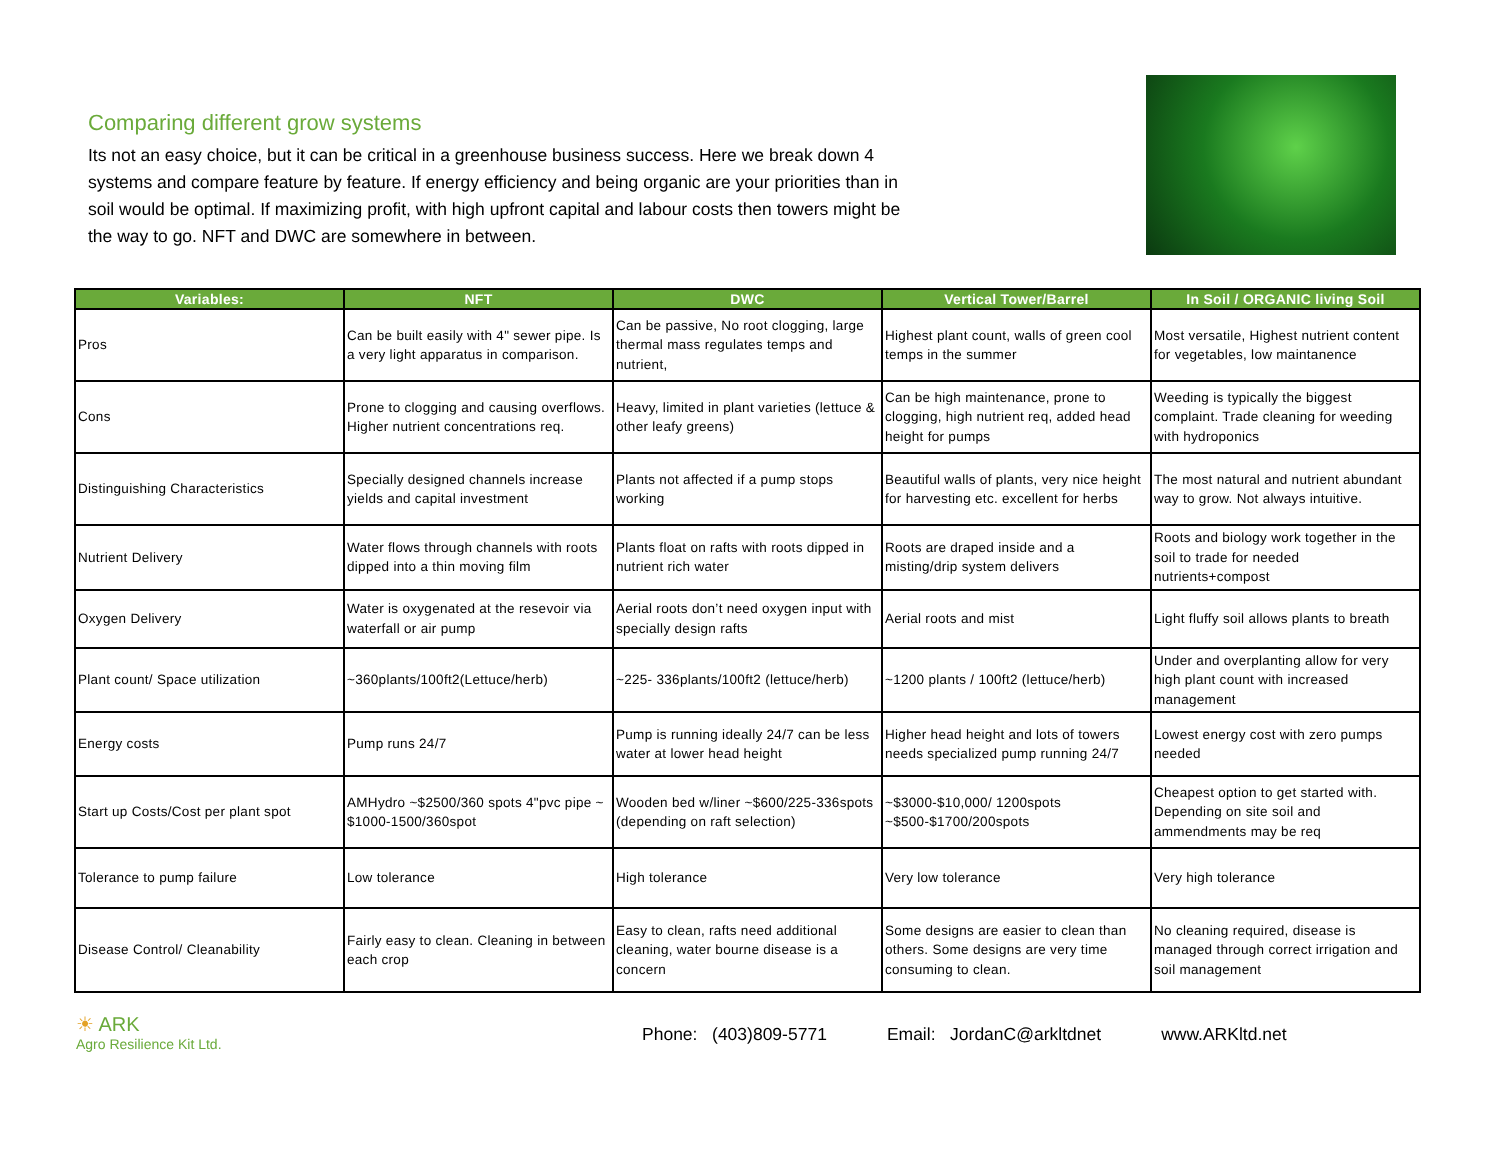Comparing different grow systems
Its not an easy choice, but it can be critical in a greenhouse business success. Here we break down 4 systems and compare feature by feature. If energy efficiency and being organic are your priorities than in soil would be optimal. If maximizing profit, with high upfront capital and labour costs then towers might be the way to go. NFT and DWC are somewhere in between.
| Variables: | NFT | DWC | Vertical Tower/Barrel | In Soil / ORGANIC living Soil |
| --- | --- | --- | --- | --- |
| Pros | Can be built easily with 4" sewer pipe. Is a very light apparatus in comparison. | Can be passive, No root clogging, large thermal mass regulates temps and nutrient, | Highest plant count, walls of green cool temps in the summer | Most versatile, Highest nutrient content for vegetables, low maintanence |
| Cons | Prone to clogging and causing overflows. Higher nutrient concentrations req. | Heavy, limited in plant varieties (lettuce & other leafy greens) | Can be high maintenance, prone to clogging, high nutrient req, added head height for pumps | Weeding is typically the biggest complaint. Trade cleaning for weeding with hydroponics |
| Distinguishing Characteristics | Specially designed channels increase yields and capital investment | Plants not affected if a pump stops working | Beautiful walls of plants, very nice height for harvesting etc. excellent for herbs | The most natural and nutrient abundant way to grow. Not always intuitive. |
| Nutrient Delivery | Water flows through channels with roots dipped into a thin moving film | Plants float on rafts with roots dipped in nutrient rich water | Roots are draped inside and a misting/drip system delivers | Roots and biology work together in the soil to trade for needed nutrients+compost |
| Oxygen Delivery | Water is oxygenated at the resevoir via waterfall or air pump | Aerial roots don’t need oxygen input with specially design rafts | Aerial roots and mist | Light fluffy soil allows plants to breath |
| Plant count/ Space utilization | ~360plants/100ft2(Lettuce/herb) | ~225- 336plants/100ft2 (lettuce/herb) | ~1200 plants / 100ft2 (lettuce/herb) | Under and overplanting allow for very high plant count with increased management |
| Energy costs | Pump runs 24/7 | Pump is running ideally 24/7 can be less water at lower head height | Higher head height and lots of towers needs specialized pump running 24/7 | Lowest energy cost with zero pumps needed |
| Start up Costs/Cost per plant spot | AMHydro ~$2500/360 spots 4"pvc pipe ~ $1000-1500/360spot | Wooden bed w/liner ~$600/225-336spots (depending on raft selection) | ~$3000-$10,000/ 1200spots ~$500-$1700/200spots | Cheapest option to get started with. Depending on site soil and ammendments may be req |
| Tolerance to pump failure | Low tolerance | High tolerance | Very low tolerance | Very high tolerance |
| Disease Control/ Cleanability | Fairly easy to clean. Cleaning in between each crop | Easy to clean, rafts need additional cleaning, water bourne disease is a concern | Some designs are easier to clean than others. Some designs are very time consuming to clean. | No cleaning required, disease is managed through correct irrigation and soil management |
☀ ARK
Agro Resilience Kit Ltd.
Phone: (403)809-5771 Email: JordanC@arkltdnet www.ARKltd.net